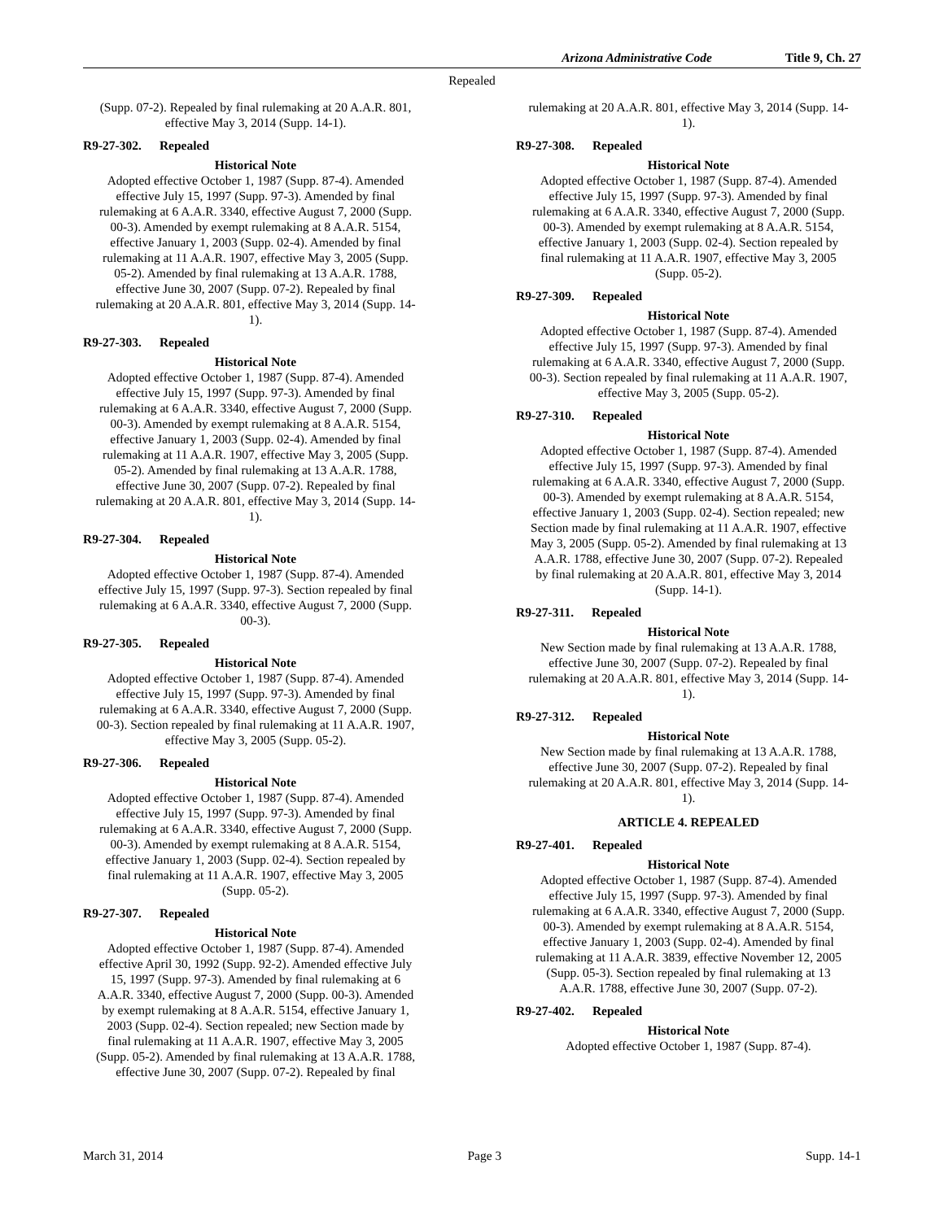Arizona Administrative Code Title 9, Ch. 27
Repealed
(Supp. 07-2). Repealed by final rulemaking at 20 A.A.R. 801, effective May 3, 2014 (Supp. 14-1).
R9-27-302. Repealed
Historical Note
Adopted effective October 1, 1987 (Supp. 87-4). Amended effective July 15, 1997 (Supp. 97-3). Amended by final rulemaking at 6 A.A.R. 3340, effective August 7, 2000 (Supp. 00-3). Amended by exempt rulemaking at 8 A.A.R. 5154, effective January 1, 2003 (Supp. 02-4). Amended by final rulemaking at 11 A.A.R. 1907, effective May 3, 2005 (Supp. 05-2). Amended by final rulemaking at 13 A.A.R. 1788, effective June 30, 2007 (Supp. 07-2). Repealed by final rulemaking at 20 A.A.R. 801, effective May 3, 2014 (Supp. 14-1).
R9-27-303. Repealed
Historical Note
Adopted effective October 1, 1987 (Supp. 87-4). Amended effective July 15, 1997 (Supp. 97-3). Amended by final rulemaking at 6 A.A.R. 3340, effective August 7, 2000 (Supp. 00-3). Amended by exempt rulemaking at 8 A.A.R. 5154, effective January 1, 2003 (Supp. 02-4). Amended by final rulemaking at 11 A.A.R. 1907, effective May 3, 2005 (Supp. 05-2). Amended by final rulemaking at 13 A.A.R. 1788, effective June 30, 2007 (Supp. 07-2). Repealed by final rulemaking at 20 A.A.R. 801, effective May 3, 2014 (Supp. 14-1).
R9-27-304. Repealed
Historical Note
Adopted effective October 1, 1987 (Supp. 87-4). Amended effective July 15, 1997 (Supp. 97-3). Section repealed by final rulemaking at 6 A.A.R. 3340, effective August 7, 2000 (Supp. 00-3).
R9-27-305. Repealed
Historical Note
Adopted effective October 1, 1987 (Supp. 87-4). Amended effective July 15, 1997 (Supp. 97-3). Amended by final rulemaking at 6 A.A.R. 3340, effective August 7, 2000 (Supp. 00-3). Section repealed by final rulemaking at 11 A.A.R. 1907, effective May 3, 2005 (Supp. 05-2).
R9-27-306. Repealed
Historical Note
Adopted effective October 1, 1987 (Supp. 87-4). Amended effective July 15, 1997 (Supp. 97-3). Amended by final rulemaking at 6 A.A.R. 3340, effective August 7, 2000 (Supp. 00-3). Amended by exempt rulemaking at 8 A.A.R. 5154, effective January 1, 2003 (Supp. 02-4). Section repealed by final rulemaking at 11 A.A.R. 1907, effective May 3, 2005 (Supp. 05-2).
R9-27-307. Repealed
Historical Note
Adopted effective October 1, 1987 (Supp. 87-4). Amended effective April 30, 1992 (Supp. 92-2). Amended effective July 15, 1997 (Supp. 97-3). Amended by final rulemaking at 6 A.A.R. 3340, effective August 7, 2000 (Supp. 00-3). Amended by exempt rulemaking at 8 A.A.R. 5154, effective January 1, 2003 (Supp. 02-4). Section repealed; new Section made by final rulemaking at 11 A.A.R. 1907, effective May 3, 2005 (Supp. 05-2). Amended by final rulemaking at 13 A.A.R. 1788, effective June 30, 2007 (Supp. 07-2). Repealed by final
rulemaking at 20 A.A.R. 801, effective May 3, 2014 (Supp. 14-1).
R9-27-308. Repealed
Historical Note
Adopted effective October 1, 1987 (Supp. 87-4). Amended effective July 15, 1997 (Supp. 97-3). Amended by final rulemaking at 6 A.A.R. 3340, effective August 7, 2000 (Supp. 00-3). Amended by exempt rulemaking at 8 A.A.R. 5154, effective January 1, 2003 (Supp. 02-4). Section repealed by final rulemaking at 11 A.A.R. 1907, effective May 3, 2005 (Supp. 05-2).
R9-27-309. Repealed
Historical Note
Adopted effective October 1, 1987 (Supp. 87-4). Amended effective July 15, 1997 (Supp. 97-3). Amended by final rulemaking at 6 A.A.R. 3340, effective August 7, 2000 (Supp. 00-3). Section repealed by final rulemaking at 11 A.A.R. 1907, effective May 3, 2005 (Supp. 05-2).
R9-27-310. Repealed
Historical Note
Adopted effective October 1, 1987 (Supp. 87-4). Amended effective July 15, 1997 (Supp. 97-3). Amended by final rulemaking at 6 A.A.R. 3340, effective August 7, 2000 (Supp. 00-3). Amended by exempt rulemaking at 8 A.A.R. 5154, effective January 1, 2003 (Supp. 02-4). Section repealed; new Section made by final rulemaking at 11 A.A.R. 1907, effective May 3, 2005 (Supp. 05-2). Amended by final rulemaking at 13 A.A.R. 1788, effective June 30, 2007 (Supp. 07-2). Repealed by final rulemaking at 20 A.A.R. 801, effective May 3, 2014 (Supp. 14-1).
R9-27-311. Repealed
Historical Note
New Section made by final rulemaking at 13 A.A.R. 1788, effective June 30, 2007 (Supp. 07-2). Repealed by final rulemaking at 20 A.A.R. 801, effective May 3, 2014 (Supp. 14-1).
R9-27-312. Repealed
Historical Note
New Section made by final rulemaking at 13 A.A.R. 1788, effective June 30, 2007 (Supp. 07-2). Repealed by final rulemaking at 20 A.A.R. 801, effective May 3, 2014 (Supp. 14-1).
ARTICLE 4. REPEALED
R9-27-401. Repealed
Historical Note
Adopted effective October 1, 1987 (Supp. 87-4). Amended effective July 15, 1997 (Supp. 97-3). Amended by final rulemaking at 6 A.A.R. 3340, effective August 7, 2000 (Supp. 00-3). Amended by exempt rulemaking at 8 A.A.R. 5154, effective January 1, 2003 (Supp. 02-4). Amended by final rulemaking at 11 A.A.R. 3839, effective November 12, 2005 (Supp. 05-3). Section repealed by final rulemaking at 13 A.A.R. 1788, effective June 30, 2007 (Supp. 07-2).
R9-27-402. Repealed
Historical Note
Adopted effective October 1, 1987 (Supp. 87-4).
March 31, 2014 Page 3 Supp. 14-1